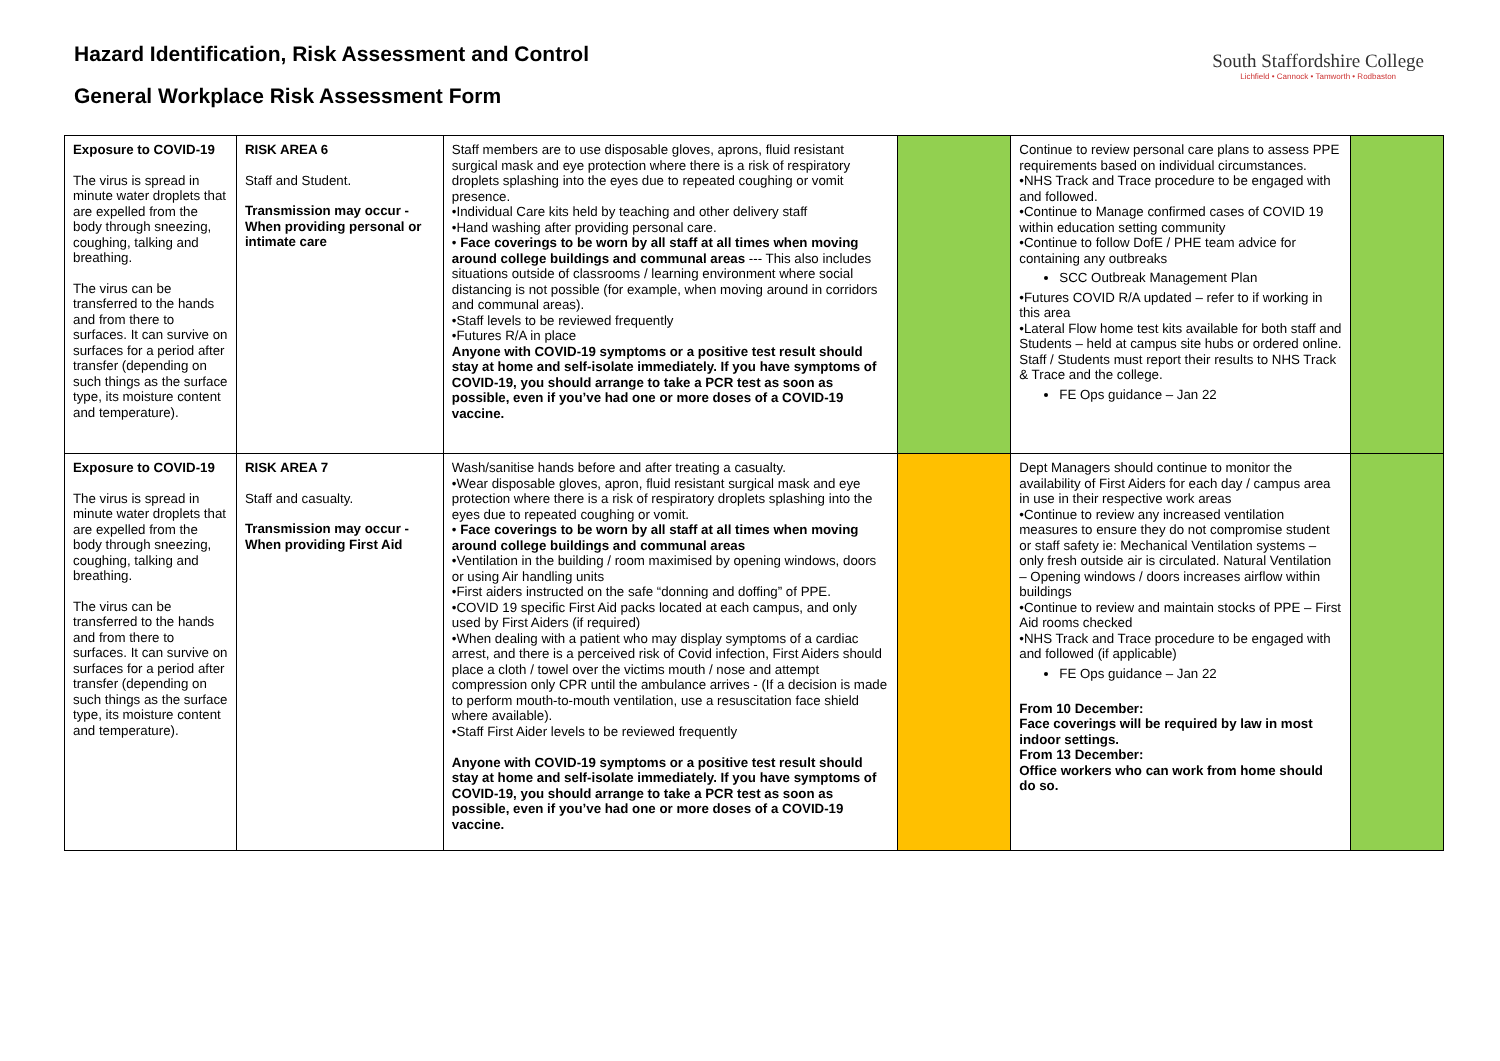Hazard Identification, Risk Assessment and Control
General Workplace Risk Assessment Form
South Staffordshire College
Lichfield • Cannock • Tamworth • Rodbaston
| Exposure to COVID-19 The virus is spread in minute water droplets that are expelled from the body through sneezing, coughing, talking and breathing. The virus can be transferred to the hands and from there to surfaces. It can survive on surfaces for a period after transfer (depending on such things as the surface type, its moisture content and temperature). | RISK AREA 6 Staff and Student. Transmission may occur - When providing personal or intimate care | Staff members are to use disposable gloves, aprons, fluid resistant surgical mask and eye protection where there is a risk of respiratory droplets splashing into the eyes due to repeated coughing or vomit presence. •Individual Care kits held by teaching and other delivery staff •Hand washing after providing personal care. • Face coverings to be worn by all staff at all times when moving around college buildings and communal areas --- This also includes situations outside of classrooms / learning environment where social distancing is not possible (for example, when moving around in corridors and communal areas). •Staff levels to be reviewed frequently •Futures R/A in place Anyone with COVID-19 symptoms or a positive test result should stay at home and self-isolate immediately. If you have symptoms of COVID-19, you should arrange to take a PCR test as soon as possible, even if you’ve had one or more doses of a COVID-19 vaccine. | | Continue to review personal care plans to assess PPE requirements based on individual circumstances. •NHS Track and Trace procedure to be engaged with and followed. •Continue to Manage confirmed cases of COVID 19 within education setting community •Continue to follow DofE / PHE team advice for containing any outbreaks SCC Outbreak Management Plan •Futures COVID R/A updated – refer to if working in this area •Lateral Flow home test kits available for both staff and Students – held at campus site hubs or ordered online. Staff / Students must report their results to NHS Track & Trace and the college. FE Ops guidance – Jan 22 | |
| Exposure to COVID-19 The virus is spread in minute water droplets that are expelled from the body through sneezing, coughing, talking and breathing. The virus can be transferred to the hands and from there to surfaces. It can survive on surfaces for a period after transfer (depending on such things as the surface type, its moisture content and temperature). | RISK AREA 7 Staff and casualty. Transmission may occur - When providing First Aid | Wash/sanitise hands before and after treating a casualty. •Wear disposable gloves, apron, fluid resistant surgical mask and eye protection where there is a risk of respiratory droplets splashing into the eyes due to repeated coughing or vomit. • Face coverings to be worn by all staff at all times when moving around college buildings and communal areas •Ventilation in the building / room maximised by opening windows, doors or using Air handling units •First aiders instructed on the safe “donning and doffing” of PPE. •COVID 19 specific First Aid packs located at each campus, and only used by First Aiders (if required) •When dealing with a patient who may display symptoms of a cardiac arrest, and there is a perceived risk of Covid infection, First Aiders should place a cloth / towel over the victims mouth / nose and attempt compression only CPR until the ambulance arrives - (If a decision is made to perform mouth-to-mouth ventilation, use a resuscitation face shield where available). •Staff First Aider levels to be reviewed frequently Anyone with COVID-19 symptoms or a positive test result should stay at home and self-isolate immediately. If you have symptoms of COVID-19, you should arrange to take a PCR test as soon as possible, even if you’ve had one or more doses of a COVID-19 vaccine. | | Dept Managers should continue to monitor the availability of First Aiders for each day / campus area in use in their respective work areas •Continue to review any increased ventilation measures to ensure they do not compromise student or staff safety ie: Mechanical Ventilation systems – only fresh outside air is circulated. Natural Ventilation – Opening windows / doors increases airflow within buildings •Continue to review and maintain stocks of PPE – First Aid rooms checked •NHS Track and Trace procedure to be engaged with and followed (if applicable) FE Ops guidance – Jan 22 From 10 December: Face coverings will be required by law in most indoor settings. From 13 December: Office workers who can work from home should do so. | |